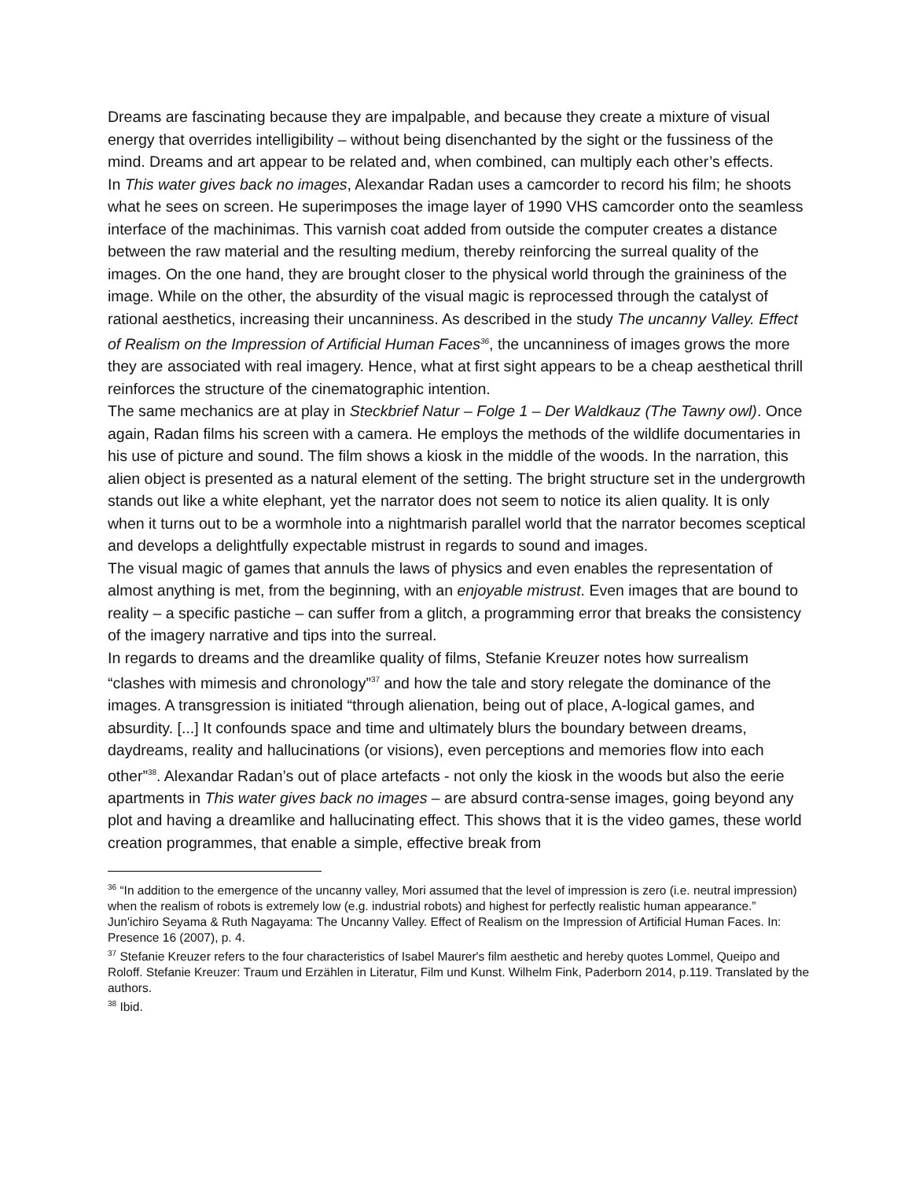Dreams are fascinating because they are impalpable, and because they create a mixture of visual energy that overrides intelligibility – without being disenchanted by the sight or the fussiness of the mind. Dreams and art appear to be related and, when combined, can multiply each other’s effects.
In This water gives back no images, Alexandar Radan uses a camcorder to record his film; he shoots what he sees on screen. He superimposes the image layer of 1990 VHS camcorder onto the seamless interface of the machinimas. This varnish coat added from outside the computer creates a distance between the raw material and the resulting medium, thereby reinforcing the surreal quality of the images. On the one hand, they are brought closer to the physical world through the graininess of the image. While on the other, the absurdity of the visual magic is reprocessed through the catalyst of rational aesthetics, increasing their uncanniness. As described in the study The uncanny Valley. Effect of Realism on the Impression of Artificial Human Faces<sup>36</sup>, the uncanniness of images grows the more they are associated with real imagery. Hence, what at first sight appears to be a cheap aesthetical thrill reinforces the structure of the cinematographic intention.
The same mechanics are at play in Steckbrief Natur – Folge 1 – Der Waldkauz (The Tawny owl). Once again, Radan films his screen with a camera. He employs the methods of the wildlife documentaries in his use of picture and sound. The film shows a kiosk in the middle of the woods. In the narration, this alien object is presented as a natural element of the setting. The bright structure set in the undergrowth stands out like a white elephant, yet the narrator does not seem to notice its alien quality. It is only when it turns out to be a wormhole into a nightmarish parallel world that the narrator becomes sceptical and develops a delightfully expectable mistrust in regards to sound and images.
The visual magic of games that annuls the laws of physics and even enables the representation of almost anything is met, from the beginning, with an enjoyable mistrust. Even images that are bound to reality – a specific pastiche – can suffer from a glitch, a programming error that breaks the consistency of the imagery narrative and tips into the surreal.
In regards to dreams and the dreamlike quality of films, Stefanie Kreuzer notes how surrealism “clashes with mimesis and chronology”<sup>37</sup> and how the tale and story relegate the dominance of the images. A transgression is initiated “through alienation, being out of place, A-logical games, and absurdity. [...] It confounds space and time and ultimately blurs the boundary between dreams, daydreams, reality and hallucinations (or visions), even perceptions and memories flow into each other”<sup>38</sup>. Alexandar Radan’s out of place artefacts - not only the kiosk in the woods but also the eerie apartments in This water gives back no images – are absurd contra-sense images, going beyond any plot and having a dreamlike and hallucinating effect. This shows that it is the video games, these world creation programmes, that enable a simple, effective break from
<sup>36</sup> “In addition to the emergence of the uncanny valley, Mori assumed that the level of impression is zero (i.e. neutral impression) when the realism of robots is extremely low (e.g. industrial robots) and highest for perfectly realistic human appearance.” Jun'ichiro Seyama & Ruth Nagayama: The Uncanny Valley. Effect of Realism on the Impression of Artificial Human Faces. In: Presence 16 (2007), p. 4.
<sup>37</sup> Stefanie Kreuzer refers to the four characteristics of Isabel Maurer's film aesthetic and hereby quotes Lommel, Queipo and Roloff. Stefanie Kreuzer: Traum und Erzählen in Literatur, Film und Kunst. Wilhelm Fink, Paderborn 2014, p.119. Translated by the authors.
<sup>38</sup> Ibid.